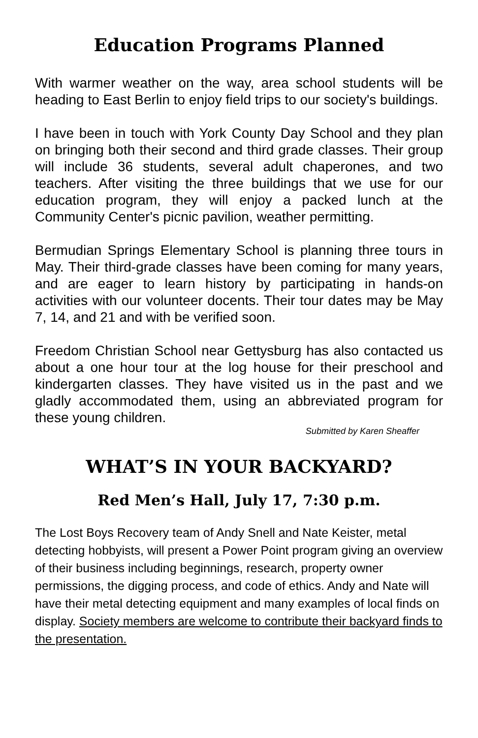Education Programs Planned
With warmer weather on the way, area school students will be heading to East Berlin to enjoy field trips to our society's buildings.
I have been in touch with York County Day School and they plan on bringing both their second and third grade classes. Their group will include 36 students, several adult chaperones, and two teachers. After visiting the three buildings that we use for our education program, they will enjoy a packed lunch at the Community Center's picnic pavilion, weather permitting.
Bermudian Springs Elementary School is planning three tours in May. Their third-grade classes have been coming for many years, and are eager to learn history by participating in hands-on activities with our volunteer docents. Their tour dates may be May 7, 14, and 21 and with be verified soon.
Freedom Christian School near Gettysburg has also contacted us about a one hour tour at the log house for their preschool and kindergarten classes. They have visited us in the past and we gladly accommodated them, using an abbreviated program for these young children.
Submitted by Karen Sheaffer
WHAT’S IN YOUR BACKYARD?
Red Men’s Hall, July 17, 7:30 p.m.
The Lost Boys Recovery team of Andy Snell and Nate Keister, metal detecting hobbyists, will present a Power Point program giving an overview of their business including beginnings, research, property owner permissions, the digging process, and code of ethics. Andy and Nate will have their metal detecting equipment and many examples of local finds on display. Society members are welcome to contribute their backyard finds to the presentation.